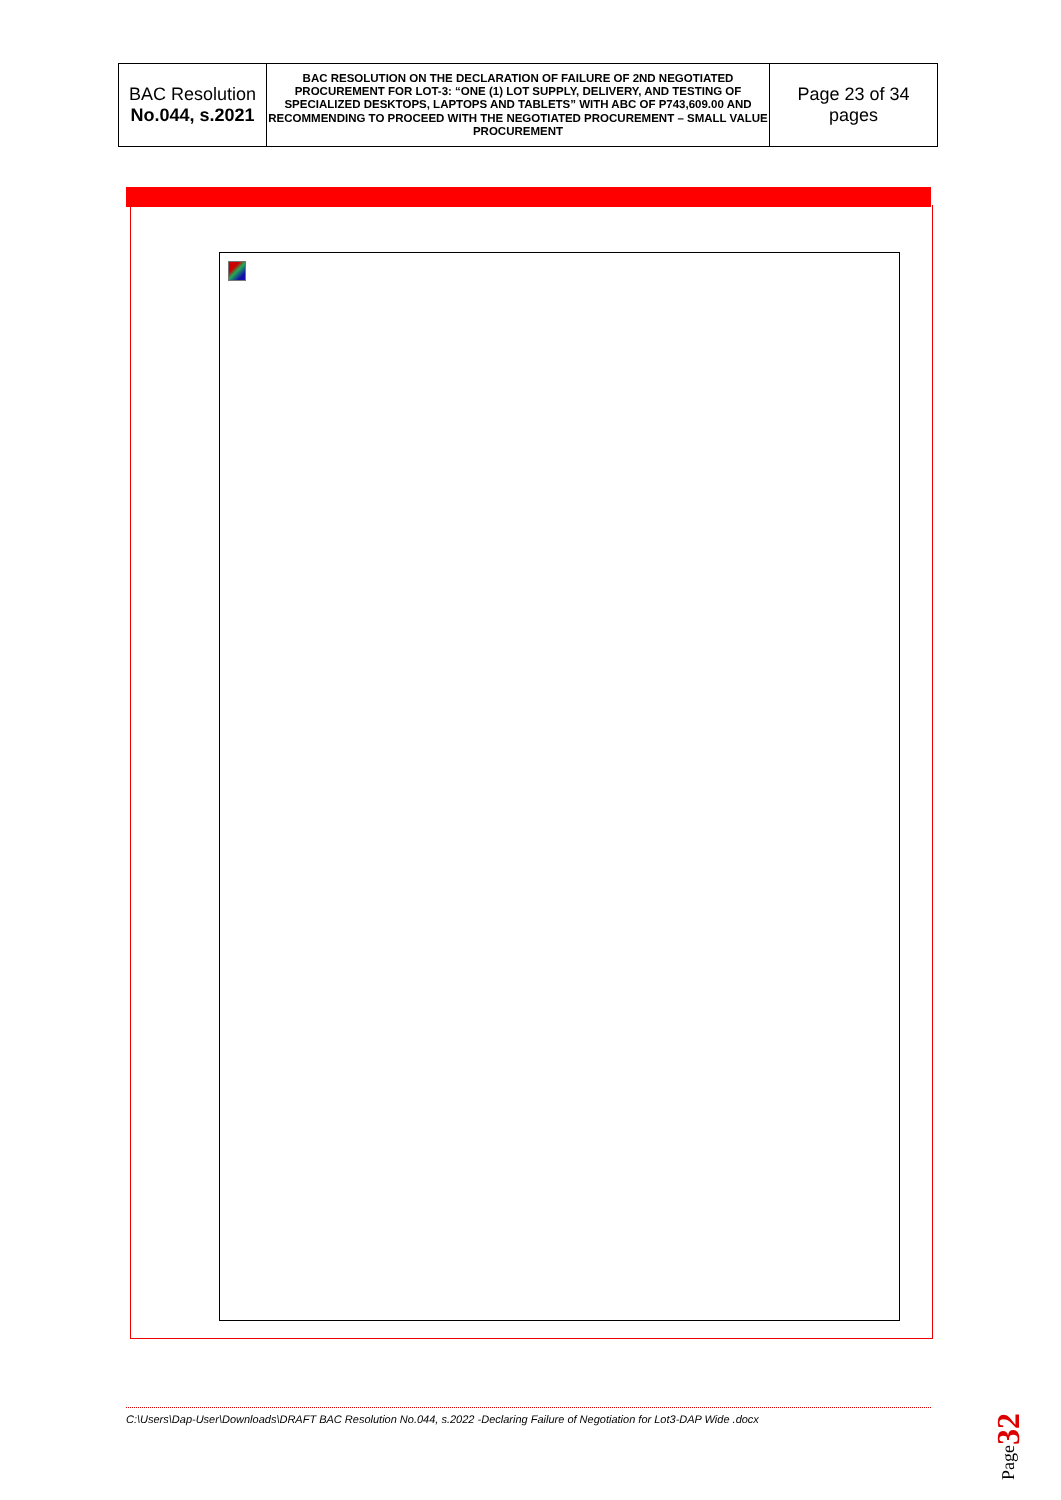| BAC Resolution No.044, s.2021 | BAC RESOLUTION ON THE DECLARATION OF FAILURE OF 2ND NEGOTIATED PROCUREMENT FOR LOT-3: “ONE (1) LOT SUPPLY, DELIVERY, AND TESTING OF SPECIALIZED DESKTOPS, LAPTOPS AND TABLETS” WITH ABC OF P743,609.00 AND RECOMMENDING TO PROCEED WITH THE NEGOTIATED PROCUREMENT – SMALL VALUE PROCUREMENT | Page 23 of 34 pages |
C:\Users\Dap-User\Downloads\DRAFT BAC Resolution No.044, s.2022 -Declaring Failure of Negotiation for Lot3-DAP Wide .docx
Page32